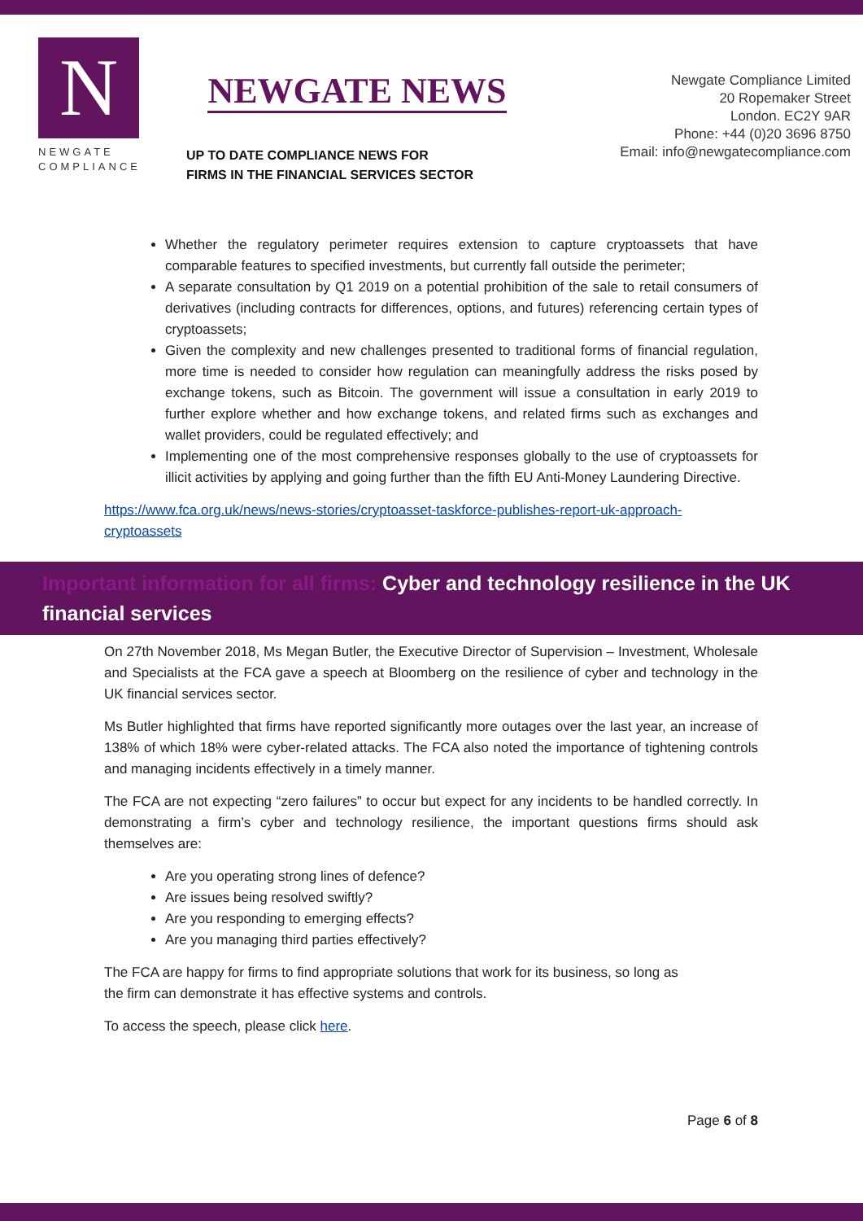N
NEWGATE
COMPLIANCE
NEWGATE NEWS
UP TO DATE COMPLIANCE NEWS FOR
FIRMS IN THE FINANCIAL SERVICES SECTOR
Newgate Compliance Limited
20 Ropemaker Street
London. EC2Y 9AR
Phone: +44 (0)20 3696 8750
Email: info@newgatecompliance.com
Whether the regulatory perimeter requires extension to capture cryptoassets that have comparable features to specified investments, but currently fall outside the perimeter;
A separate consultation by Q1 2019 on a potential prohibition of the sale to retail consumers of derivatives (including contracts for differences, options, and futures) referencing certain types of cryptoassets;
Given the complexity and new challenges presented to traditional forms of financial regulation, more time is needed to consider how regulation can meaningfully address the risks posed by exchange tokens, such as Bitcoin. The government will issue a consultation in early 2019 to further explore whether and how exchange tokens, and related firms such as exchanges and wallet providers, could be regulated effectively; and
Implementing one of the most comprehensive responses globally to the use of cryptoassets for illicit activities by applying and going further than the fifth EU Anti-Money Laundering Directive.
https://www.fca.org.uk/news/news-stories/cryptoasset-taskforce-publishes-report-uk-approach-cryptoassets
Important information for all firms: Cyber and technology resilience in the UK financial services
On 27th November 2018, Ms Megan Butler, the Executive Director of Supervision – Investment, Wholesale and Specialists at the FCA gave a speech at Bloomberg on the resilience of cyber and technology in the UK financial services sector.
Ms Butler highlighted that firms have reported significantly more outages over the last year, an increase of 138% of which 18% were cyber-related attacks. The FCA also noted the importance of tightening controls and managing incidents effectively in a timely manner.
The FCA are not expecting “zero failures” to occur but expect for any incidents to be handled correctly. In demonstrating a firm’s cyber and technology resilience, the important questions firms should ask themselves are:
Are you operating strong lines of defence?
Are issues being resolved swiftly?
Are you responding to emerging effects?
Are you managing third parties effectively?
The FCA are happy for firms to find appropriate solutions that work for its business, so long as
the firm can demonstrate it has effective systems and controls.
To access the speech, please click here.
Page 6 of 8